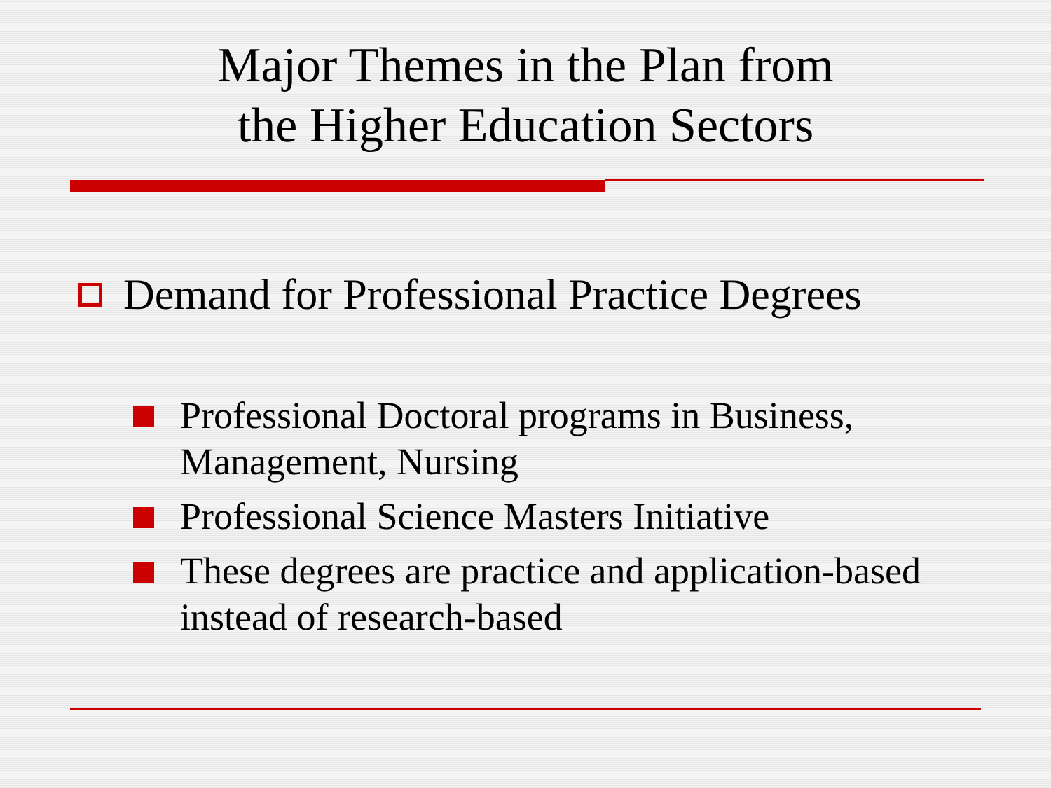Major Themes in the Plan from
the Higher Education Sectors
Demand for Professional Practice Degrees
Professional Doctoral programs in Business, Management, Nursing
Professional Science Masters Initiative
These degrees are practice and application-based instead of research-based